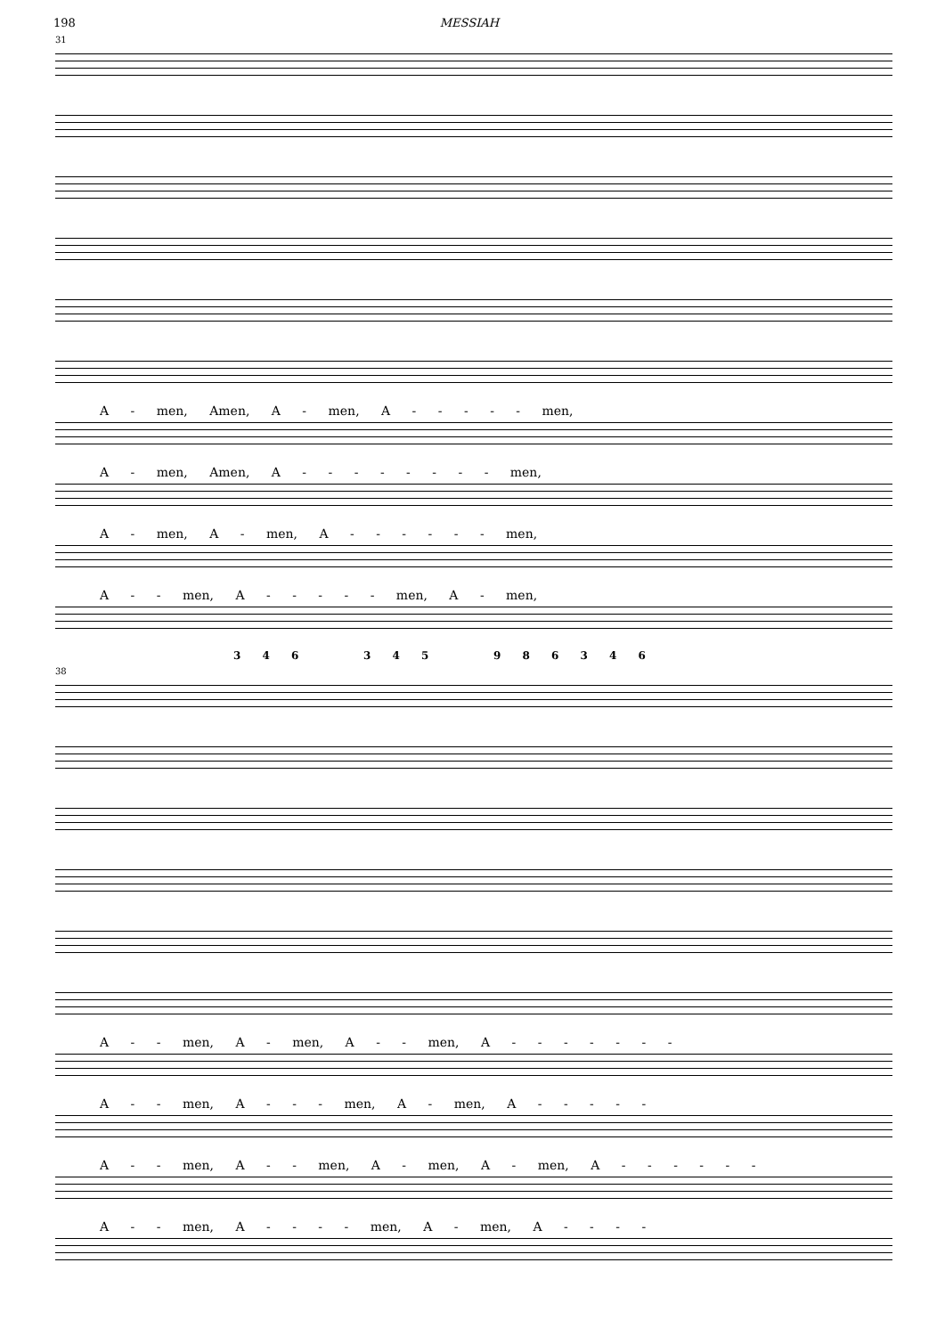198 MESSIAH
31
A - men, Amen, A - men, A - - - - - men,
A - men, Amen, A - - - - - - - - men,
A - men, A - men, A - - - - - - men,
A - - men, A - - - - - men, A - men,
3 4 6 3 4 5 9 8 6 3 4 6
38
A - - men, A - men, A - - men, A - - - - - - -
A - - men, A - - - men, A - men, A - - - - -
A - - men, A - - men, A - men, A - men, A - - - - - -
A - - men, A - - - - men, A - men, A - - - -